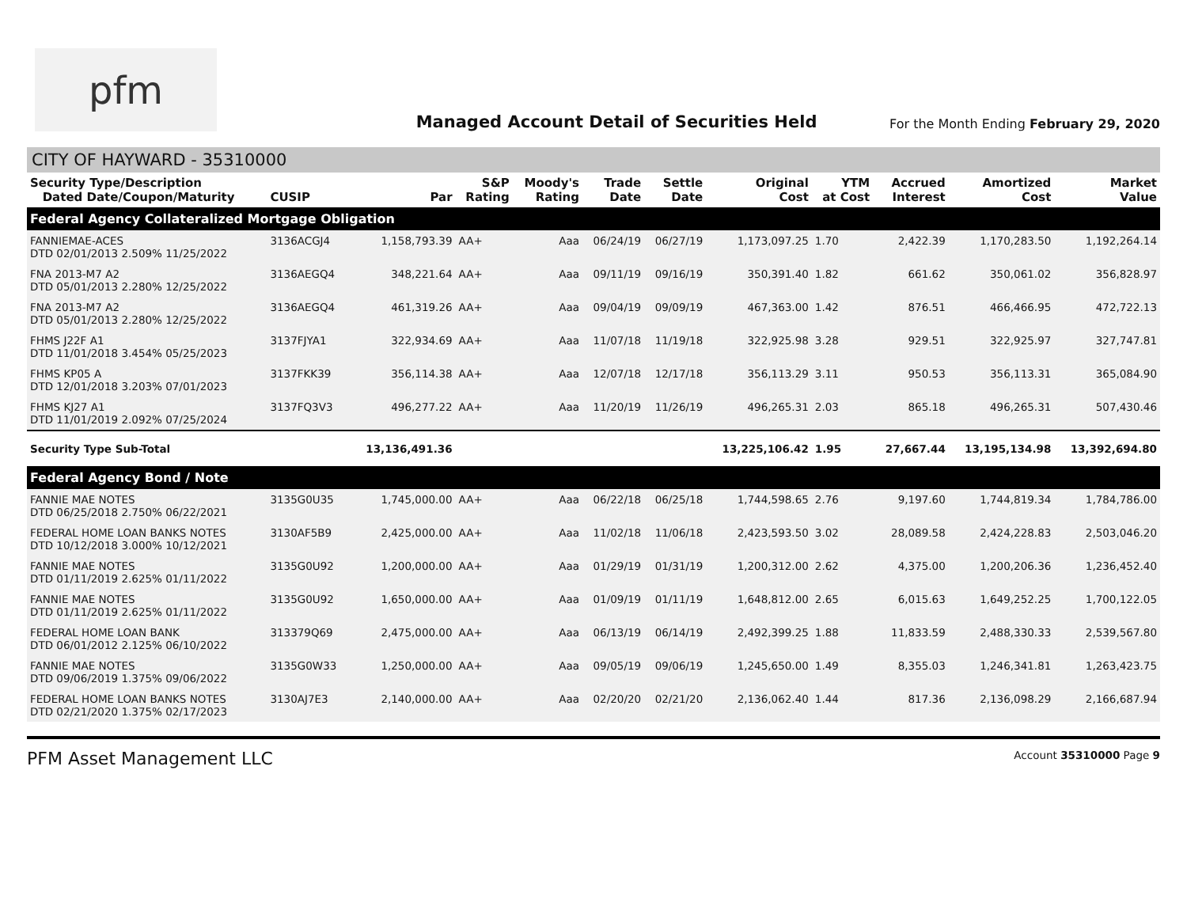pfm
Managed Account Detail of Securities Held
For the Month Ending February 29, 2020
CITY OF HAYWARD - 35310000
| Security Type/Description Dated Date/Coupon/Maturity | CUSIP | Par | S&P Rating | Moody's Rating | Trade Date | Settle Date | Original Cost | YTM at Cost | Accrued Interest | Amortized Cost | Market Value |
| --- | --- | --- | --- | --- | --- | --- | --- | --- | --- | --- | --- |
| Federal Agency Collateralized Mortgage Obligation | | | | | | | | | | | |
| FANNIEMAE-ACES DTD 02/01/2013 2.509% 11/25/2022 | 3136ACGJ4 | 1,158,793.39 | AA+ | Aaa | 06/24/19 | 06/27/19 | 1,173,097.25 | 1.70 | 2,422.39 | 1,170,283.50 | 1,192,264.14 |
| FNA 2013-M7 A2 DTD 05/01/2013 2.280% 12/25/2022 | 3136AEGQ4 | 348,221.64 | AA+ | Aaa | 09/11/19 | 09/16/19 | 350,391.40 | 1.82 | 661.62 | 350,061.02 | 356,828.97 |
| FNA 2013-M7 A2 DTD 05/01/2013 2.280% 12/25/2022 | 3136AEGQ4 | 461,319.26 | AA+ | Aaa | 09/04/19 | 09/09/19 | 467,363.00 | 1.42 | 876.51 | 466,466.95 | 472,722.13 |
| FHMS J22F A1 DTD 11/01/2018 3.454% 05/25/2023 | 3137FJYA1 | 322,934.69 | AA+ | Aaa | 11/07/18 | 11/19/18 | 322,925.98 | 3.28 | 929.51 | 322,925.97 | 327,747.81 |
| FHMS KP05 A DTD 12/01/2018 3.203% 07/01/2023 | 3137FKK39 | 356,114.38 | AA+ | Aaa | 12/07/18 | 12/17/18 | 356,113.29 | 3.11 | 950.53 | 356,113.31 | 365,084.90 |
| FHMS KJ27 A1 DTD 11/01/2019 2.092% 07/25/2024 | 3137FQ3V3 | 496,277.22 | AA+ | Aaa | 11/20/19 | 11/26/19 | 496,265.31 | 2.03 | 865.18 | 496,265.31 | 507,430.46 |
| Security Type Sub-Total | | 13,136,491.36 | | | | | 13,225,106.42 | 1.95 | 27,667.44 | 13,195,134.98 | 13,392,694.80 |
| Federal Agency Bond / Note | | | | | | | | | | | |
| FANNIE MAE NOTES DTD 06/25/2018 2.750% 06/22/2021 | 3135G0U35 | 1,745,000.00 | AA+ | Aaa | 06/22/18 | 06/25/18 | 1,744,598.65 | 2.76 | 9,197.60 | 1,744,819.34 | 1,784,786.00 |
| FEDERAL HOME LOAN BANKS NOTES DTD 10/12/2018 3.000% 10/12/2021 | 3130AF5B9 | 2,425,000.00 | AA+ | Aaa | 11/02/18 | 11/06/18 | 2,423,593.50 | 3.02 | 28,089.58 | 2,424,228.83 | 2,503,046.20 |
| FANNIE MAE NOTES DTD 01/11/2019 2.625% 01/11/2022 | 3135G0U92 | 1,200,000.00 | AA+ | Aaa | 01/29/19 | 01/31/19 | 1,200,312.00 | 2.62 | 4,375.00 | 1,200,206.36 | 1,236,452.40 |
| FANNIE MAE NOTES DTD 01/11/2019 2.625% 01/11/2022 | 3135G0U92 | 1,650,000.00 | AA+ | Aaa | 01/09/19 | 01/11/19 | 1,648,812.00 | 2.65 | 6,015.63 | 1,649,252.25 | 1,700,122.05 |
| FEDERAL HOME LOAN BANK DTD 06/01/2012 2.125% 06/10/2022 | 313379Q69 | 2,475,000.00 | AA+ | Aaa | 06/13/19 | 06/14/19 | 2,492,399.25 | 1.88 | 11,833.59 | 2,488,330.33 | 2,539,567.80 |
| FANNIE MAE NOTES DTD 09/06/2019 1.375% 09/06/2022 | 3135G0W33 | 1,250,000.00 | AA+ | Aaa | 09/05/19 | 09/06/19 | 1,245,650.00 | 1.49 | 8,355.03 | 1,246,341.81 | 1,263,423.75 |
| FEDERAL HOME LOAN BANKS NOTES DTD 02/21/2020 1.375% 02/17/2023 | 3130AJ7E3 | 2,140,000.00 | AA+ | Aaa | 02/20/20 | 02/21/20 | 2,136,062.40 | 1.44 | 817.36 | 2,136,098.29 | 2,166,687.94 |
PFM Asset Management LLC Account 35310000 Page 9